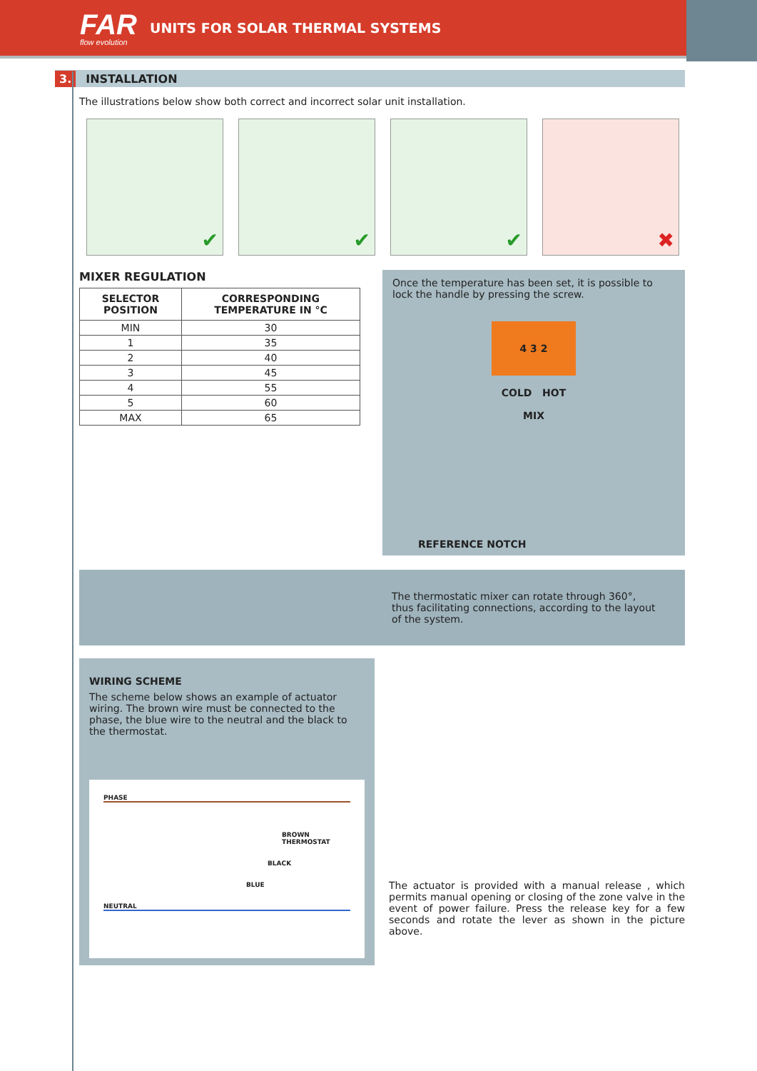FAR
flow evolution
UNITS FOR SOLAR THERMAL SYSTEMS
3. INSTALLATION
The illustrations below show both correct and incorrect solar unit installation.
✔
✔
✔
✖
MIXER REGULATION
| SELECTOR POSITION | CORRESPONDING TEMPERATURE IN °C |
| --- | --- |
| MIN | 30 |
| 1 | 35 |
| 2 | 40 |
| 3 | 45 |
| 4 | 55 |
| 5 | 60 |
| MAX | 65 |
Once the temperature has been set, it is possible to lock the handle by pressing the screw.
4 3 2
COLD HOT
MIX
REFERENCE NOTCH
The thermostatic mixer can rotate through 360°, thus facilitating connections, according to the layout of the system.
WIRING SCHEME
The scheme below shows an example of actuator wiring. The brown wire must be connected to the phase, the blue wire to the neutral and the black to the thermostat.
PHASE
BROWN THERMOSTAT
BLACK
BLUE
NEUTRAL
The actuator is provided with a manual release , which permits manual opening or closing of the zone valve in the event of power failure. Press the release key for a few seconds and rotate the lever as shown in the picture above.